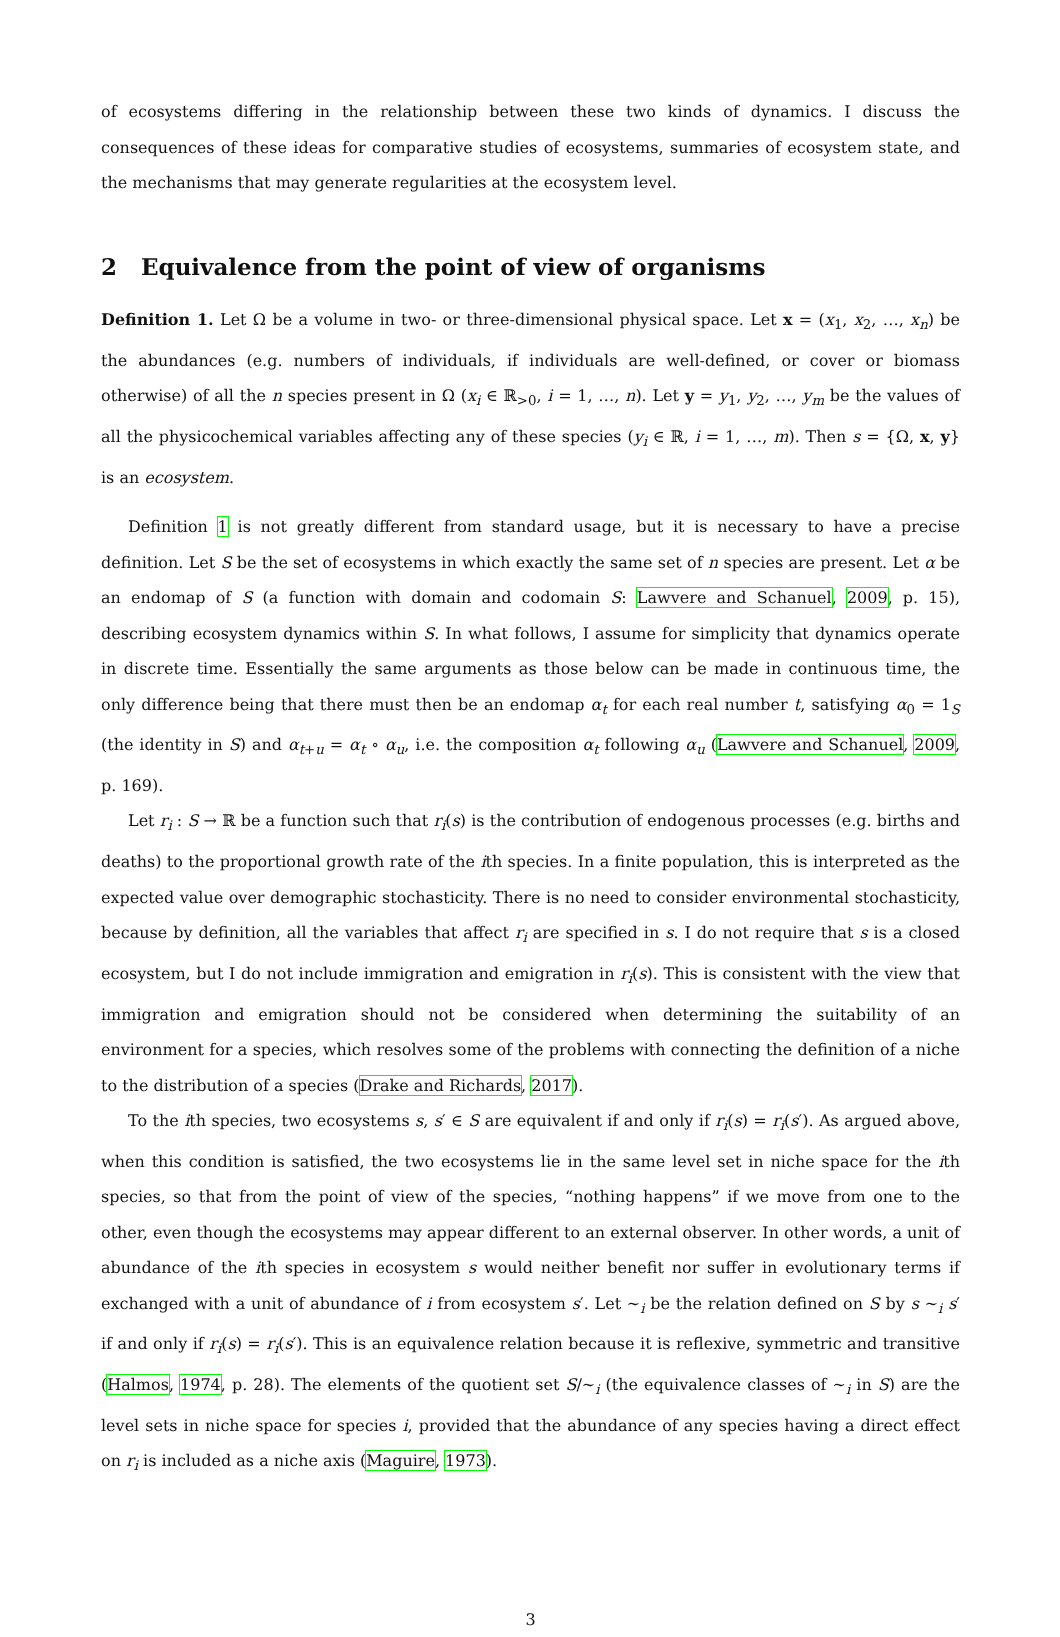of ecosystems differing in the relationship between these two kinds of dynamics. I discuss the consequences of these ideas for comparative studies of ecosystems, summaries of ecosystem state, and the mechanisms that may generate regularities at the ecosystem level.
2 Equivalence from the point of view of organisms
Definition 1. Let Ω be a volume in two- or three-dimensional physical space. Let x = (x<sub>1</sub>, x<sub>2</sub>, …, x<sub>n</sub>) be the abundances (e.g. numbers of individuals, if individuals are well-defined, or cover or biomass otherwise) of all the n species present in Ω (x<sub>i</sub> ∈ ℝ<sub>>0</sub>, i = 1, …, n). Let y = y<sub>1</sub>, y<sub>2</sub>, …, y<sub>m</sub> be the values of all the physicochemical variables affecting any of these species (y<sub>i</sub> ∈ ℝ, i = 1, …, m). Then s = {Ω, x, y} is an ecosystem.
Definition 1 is not greatly different from standard usage, but it is necessary to have a precise definition. Let S be the set of ecosystems in which exactly the same set of n species are present. Let α be an endomap of S (a function with domain and codomain S: Lawvere and Schanuel, 2009, p. 15), describing ecosystem dynamics within S. In what follows, I assume for simplicity that dynamics operate in discrete time. Essentially the same arguments as those below can be made in continuous time, the only difference being that there must then be an endomap α<sub>t</sub> for each real number t, satisfying α<sub>0</sub> = 1<sub>S</sub> (the identity in S) and α<sub>t+u</sub> = α<sub>t</sub> ∘ α<sub>u</sub>, i.e. the composition α<sub>t</sub> following α<sub>u</sub> (Lawvere and Schanuel, 2009, p. 169).
Let r<sub>i</sub> : S → ℝ be a function such that r<sub>i</sub>(s) is the contribution of endogenous processes (e.g. births and deaths) to the proportional growth rate of the ith species. In a finite population, this is interpreted as the expected value over demographic stochasticity. There is no need to consider environmental stochasticity, because by definition, all the variables that affect r<sub>i</sub> are specified in s. I do not require that s is a closed ecosystem, but I do not include immigration and emigration in r<sub>i</sub>(s). This is consistent with the view that immigration and emigration should not be considered when determining the suitability of an environment for a species, which resolves some of the problems with connecting the definition of a niche to the distribution of a species (Drake and Richards, 2017).
To the ith species, two ecosystems s, s′ ∈ S are equivalent if and only if r<sub>i</sub>(s) = r<sub>i</sub>(s′). As argued above, when this condition is satisfied, the two ecosystems lie in the same level set in niche space for the ith species, so that from the point of view of the species, “nothing happens” if we move from one to the other, even though the ecosystems may appear different to an external observer. In other words, a unit of abundance of the ith species in ecosystem s would neither benefit nor suffer in evolutionary terms if exchanged with a unit of abundance of i from ecosystem s′. Let ∼<sub>i</sub> be the relation defined on S by s ∼<sub>i</sub> s′ if and only if r<sub>i</sub>(s) = r<sub>i</sub>(s′). This is an equivalence relation because it is reflexive, symmetric and transitive (Halmos, 1974, p. 28). The elements of the quotient set S/∼<sub>i</sub> (the equivalence classes of ∼<sub>i</sub> in S) are the level sets in niche space for species i, provided that the abundance of any species having a direct effect on r<sub>i</sub> is included as a niche axis (Maguire, 1973).
3